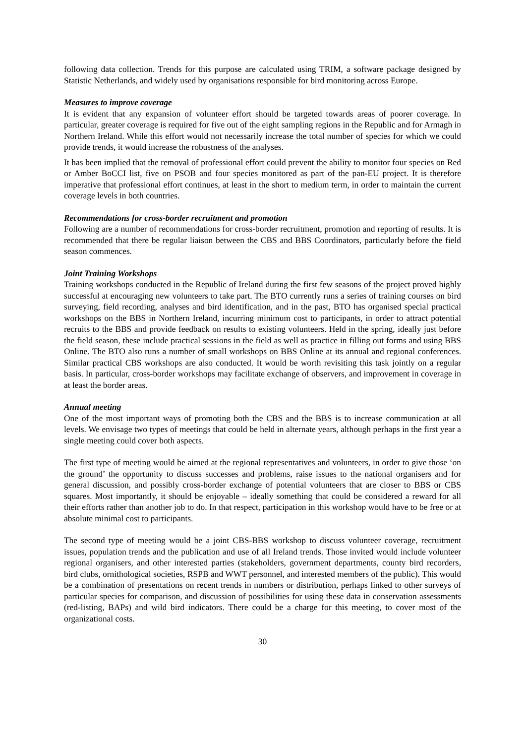following data collection. Trends for this purpose are calculated using TRIM, a software package designed by Statistic Netherlands, and widely used by organisations responsible for bird monitoring across Europe.
Measures to improve coverage
It is evident that any expansion of volunteer effort should be targeted towards areas of poorer coverage. In particular, greater coverage is required for five out of the eight sampling regions in the Republic and for Armagh in Northern Ireland. While this effort would not necessarily increase the total number of species for which we could provide trends, it would increase the robustness of the analyses.
It has been implied that the removal of professional effort could prevent the ability to monitor four species on Red or Amber BoCCI list, five on PSOB and four species monitored as part of the pan-EU project. It is therefore imperative that professional effort continues, at least in the short to medium term, in order to maintain the current coverage levels in both countries.
Recommendations for cross-border recruitment and promotion
Following are a number of recommendations for cross-border recruitment, promotion and reporting of results. It is recommended that there be regular liaison between the CBS and BBS Coordinators, particularly before the field season commences.
Joint Training Workshops
Training workshops conducted in the Republic of Ireland during the first few seasons of the project proved highly successful at encouraging new volunteers to take part. The BTO currently runs a series of training courses on bird surveying, field recording, analyses and bird identification, and in the past, BTO has organised special practical workshops on the BBS in Northern Ireland, incurring minimum cost to participants, in order to attract potential recruits to the BBS and provide feedback on results to existing volunteers. Held in the spring, ideally just before the field season, these include practical sessions in the field as well as practice in filling out forms and using BBS Online. The BTO also runs a number of small workshops on BBS Online at its annual and regional conferences. Similar practical CBS workshops are also conducted. It would be worth revisiting this task jointly on a regular basis. In particular, cross-border workshops may facilitate exchange of observers, and improvement in coverage in at least the border areas.
Annual meeting
One of the most important ways of promoting both the CBS and the BBS is to increase communication at all levels. We envisage two types of meetings that could be held in alternate years, although perhaps in the first year a single meeting could cover both aspects.
The first type of meeting would be aimed at the regional representatives and volunteers, in order to give those ‘on the ground’ the opportunity to discuss successes and problems, raise issues to the national organisers and for general discussion, and possibly cross-border exchange of potential volunteers that are closer to BBS or CBS squares. Most importantly, it should be enjoyable – ideally something that could be considered a reward for all their efforts rather than another job to do. In that respect, participation in this workshop would have to be free or at absolute minimal cost to participants.
The second type of meeting would be a joint CBS-BBS workshop to discuss volunteer coverage, recruitment issues, population trends and the publication and use of all Ireland trends. Those invited would include volunteer regional organisers, and other interested parties (stakeholders, government departments, county bird recorders, bird clubs, ornithological societies, RSPB and WWT personnel, and interested members of the public). This would be a combination of presentations on recent trends in numbers or distribution, perhaps linked to other surveys of particular species for comparison, and discussion of possibilities for using these data in conservation assessments (red-listing, BAPs) and wild bird indicators. There could be a charge for this meeting, to cover most of the organizational costs.
30